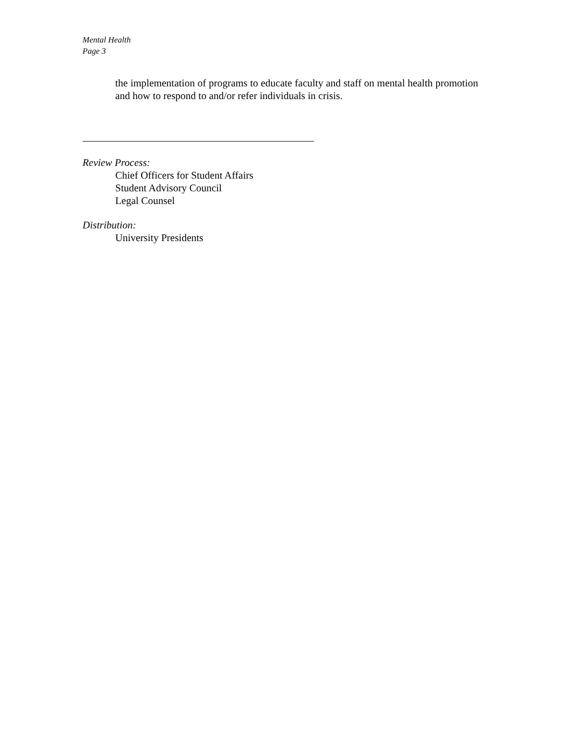Mental Health
Page 3
the implementation of programs to educate faculty and staff on mental health promotion and how to respond to and/or refer individuals in crisis.
Review Process:
Chief Officers for Student Affairs
Student Advisory Council
Legal Counsel
Distribution:
University Presidents